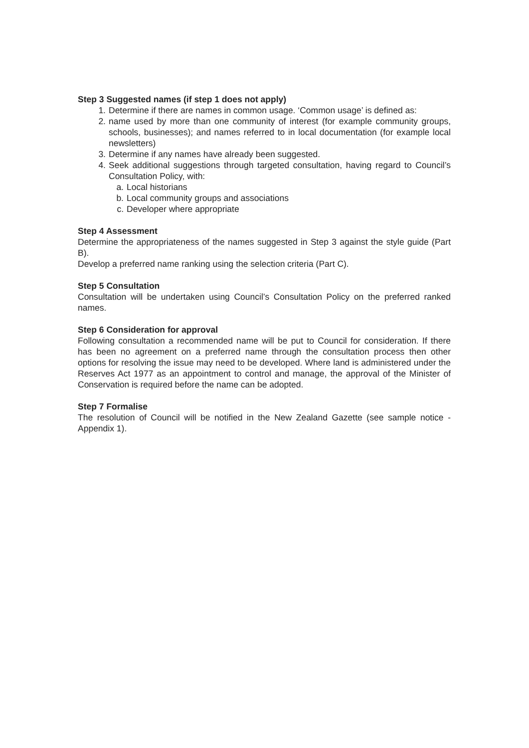Step 3 Suggested names (if step 1 does not apply)
1. Determine if there are names in common usage. ‘Common usage’ is defined as:
2. name used by more than one community of interest (for example community groups, schools, businesses); and names referred to in local documentation (for example local newsletters)
3. Determine if any names have already been suggested.
4. Seek additional suggestions through targeted consultation, having regard to Council’s Consultation Policy, with:
a. Local historians
b. Local community groups and associations
c. Developer where appropriate
Step 4 Assessment
Determine the appropriateness of the names suggested in Step 3 against the style guide (Part B).
Develop a preferred name ranking using the selection criteria (Part C).
Step 5 Consultation
Consultation will be undertaken using Council’s Consultation Policy on the preferred ranked names.
Step 6 Consideration for approval
Following consultation a recommended name will be put to Council for consideration. If there has been no agreement on a preferred name through the consultation process then other options for resolving the issue may need to be developed. Where land is administered under the Reserves Act 1977 as an appointment to control and manage, the approval of the Minister of Conservation is required before the name can be adopted.
Step 7 Formalise
The resolution of Council will be notified in the New Zealand Gazette (see sample notice - Appendix 1).